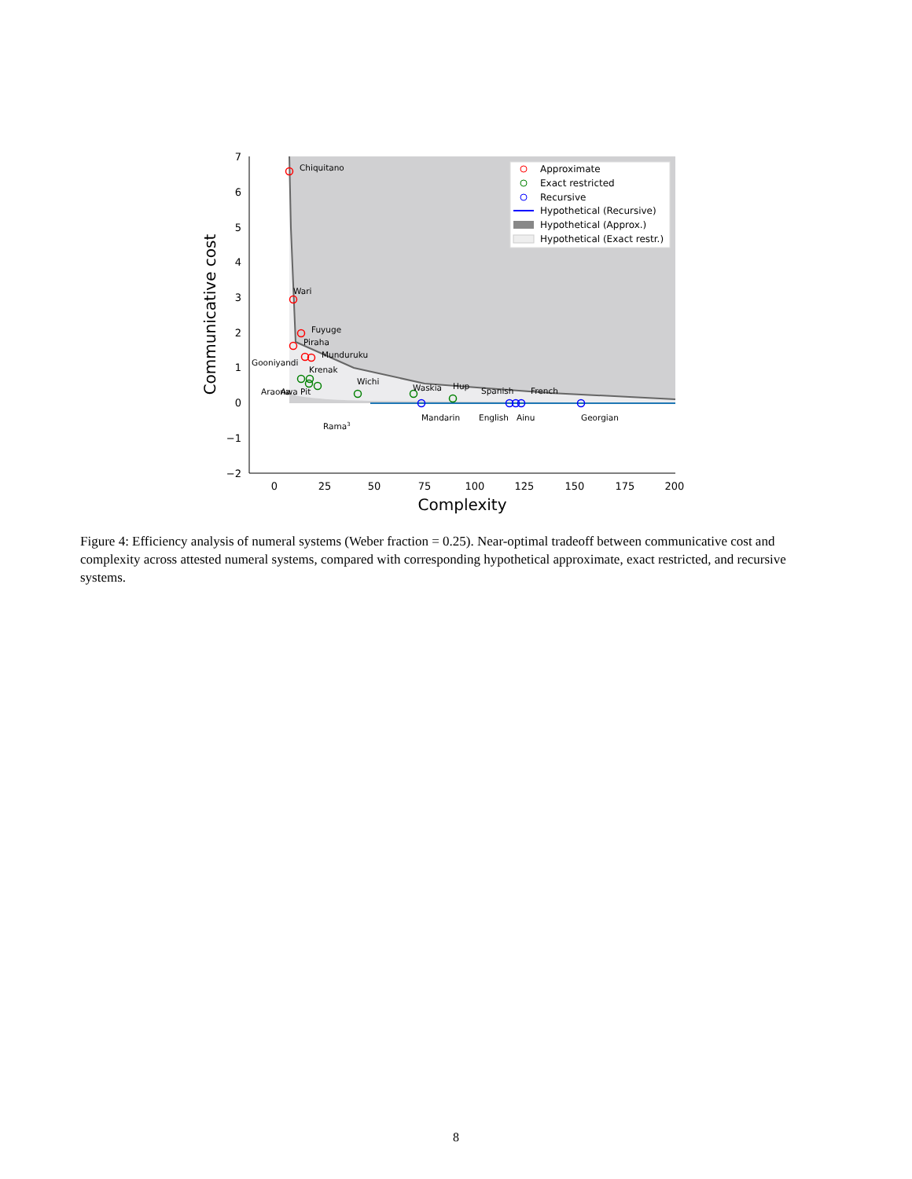7
6
5
4
3
2
1
0
−1
−2
0
25
50
75
100
125
150
175
200
Complexity
Communicative cost
Chiquitano
Wari
Fuyuge
Piraha
Munduruku
Gooniyandi
Krenak
Wichi
Araona
Awa Pit
Waskia
Hup
Spanish
French
Mandarin
English
Ainu
Georgian
Rama3
Approximate
Exact restricted
Recursive
Hypothetical (Recursive)
Hypothetical (Approx.)
Hypothetical (Exact restr.)
Figure 4: Efficiency analysis of numeral systems (Weber fraction = 0.25). Near-optimal tradeoff between communicative cost and complexity across attested numeral systems, compared with corresponding hypothetical approximate, exact restricted, and recursive systems.
8